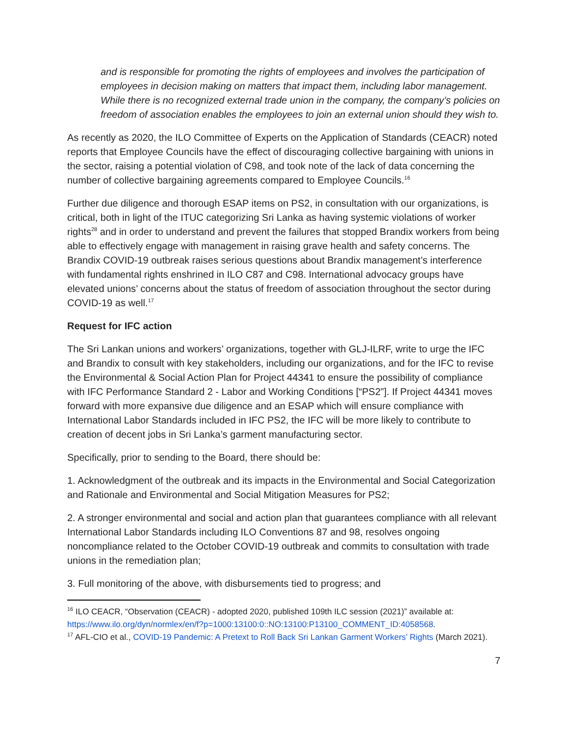and is responsible for promoting the rights of employees and involves the participation of employees in decision making on matters that impact them, including labor management. While there is no recognized external trade union in the company, the company’s policies on freedom of association enables the employees to join an external union should they wish to.
As recently as 2020, the ILO Committee of Experts on the Application of Standards (CEACR) noted reports that Employee Councils have the effect of discouraging collective bargaining with unions in the sector, raising a potential violation of C98, and took note of the lack of data concerning the number of collective bargaining agreements compared to Employee Councils.<sup>16</sup>
Further due diligence and thorough ESAP items on PS2, in consultation with our organizations, is critical, both in light of the ITUC categorizing Sri Lanka as having systemic violations of worker rights<sup>28</sup> and in order to understand and prevent the failures that stopped Brandix workers from being able to effectively engage with management in raising grave health and safety concerns. The Brandix COVID-19 outbreak raises serious questions about Brandix management’s interference with fundamental rights enshrined in ILO C87 and C98. International advocacy groups have elevated unions’ concerns about the status of freedom of association throughout the sector during COVID-19 as well.<sup>17</sup>
Request for IFC action
The Sri Lankan unions and workers’ organizations, together with GLJ-ILRF, write to urge the IFC and Brandix to consult with key stakeholders, including our organizations, and for the IFC to revise the Environmental & Social Action Plan for Project 44341 to ensure the possibility of compliance with IFC Performance Standard 2 - Labor and Working Conditions [“PS2”]. If Project 44341 moves forward with more expansive due diligence and an ESAP which will ensure compliance with International Labor Standards included in IFC PS2, the IFC will be more likely to contribute to creation of decent jobs in Sri Lanka’s garment manufacturing sector.
Specifically, prior to sending to the Board, there should be:
1. Acknowledgment of the outbreak and its impacts in the Environmental and Social Categorization and Rationale and Environmental and Social Mitigation Measures for PS2;
2. A stronger environmental and social and action plan that guarantees compliance with all relevant International Labor Standards including ILO Conventions 87 and 98, resolves ongoing noncompliance related to the October COVID-19 outbreak and commits to consultation with trade unions in the remediation plan;
3. Full monitoring of the above, with disbursements tied to progress; and
<sup>16</sup> ILO CEACR, “Observation (CEACR) - adopted 2020, published 109th ILC session (2021)” available at: https://www.ilo.org/dyn/normlex/en/f?p=1000:13100:0::NO:13100:P13100_COMMENT_ID:4058568.
<sup>17</sup> AFL-CIO et al., COVID-19 Pandemic: A Pretext to Roll Back Sri Lankan Garment Workers’ Rights (March 2021).
7